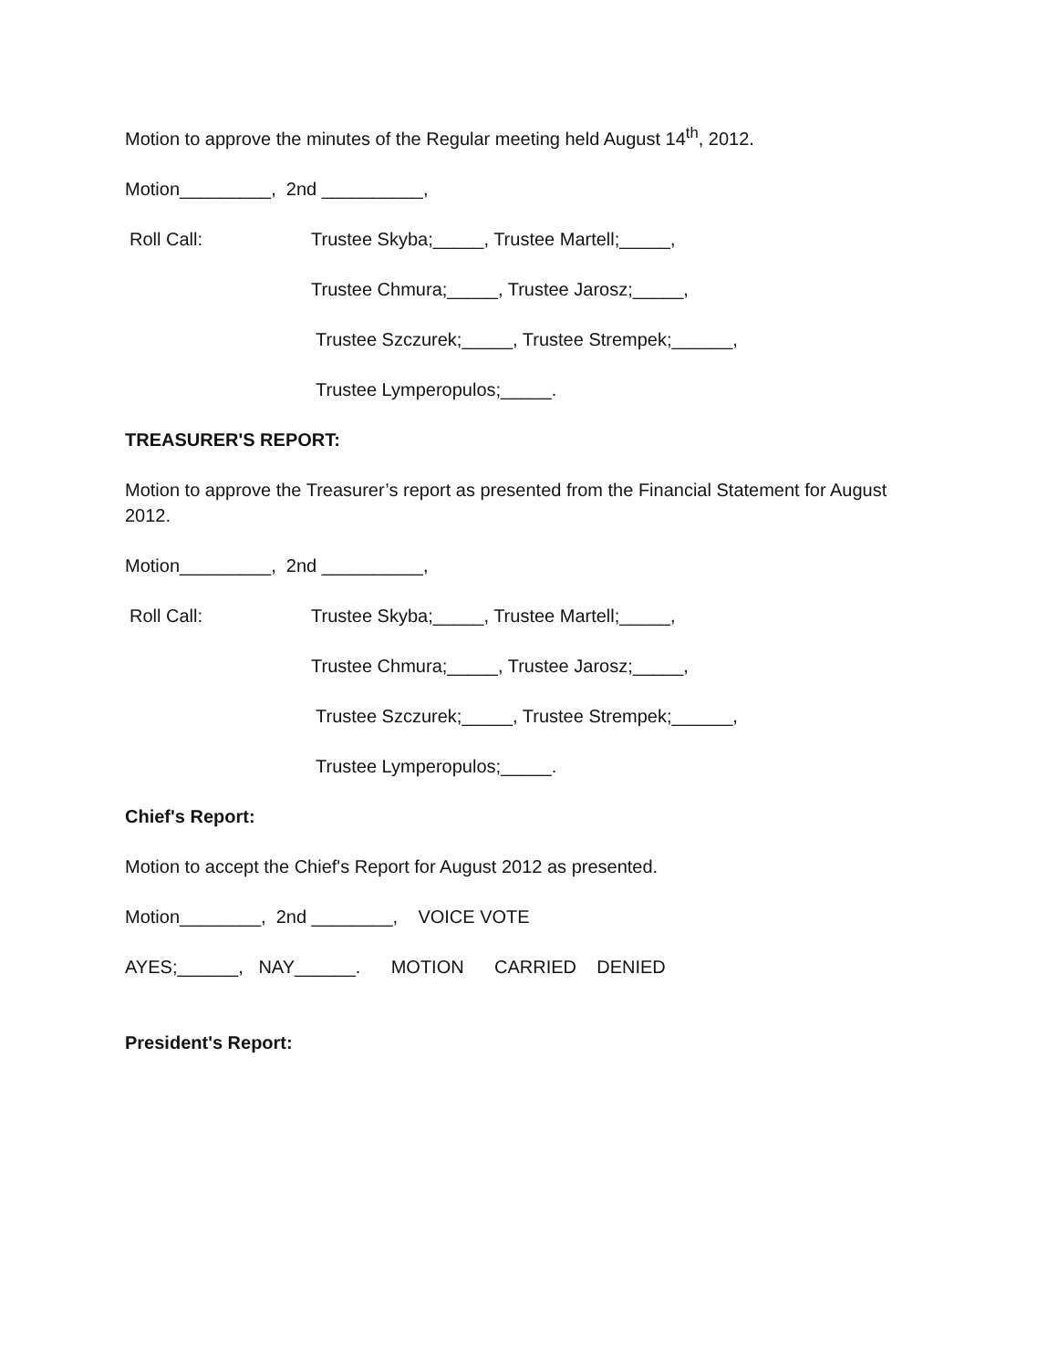Motion to approve the minutes of the Regular meeting held August 14<sup>th</sup>, 2012.
Motion_________, 2nd __________,
Roll Call:
Trustee Skyba;_____, Trustee Martell;_____,
Trustee Chmura;_____, Trustee Jarosz;_____,
Trustee Szczurek;_____, Trustee Strempek;______,
Trustee Lymperopulos;_____.
TREASURER'S REPORT:
Motion to approve the Treasurer’s report as presented from the Financial Statement for August 2012.
Motion_________, 2nd __________,
Roll Call:
Trustee Skyba;_____, Trustee Martell;_____,
Trustee Chmura;_____, Trustee Jarosz;_____,
Trustee Szczurek;_____, Trustee Strempek;______,
Trustee Lymperopulos;_____.
Chief's Report:
Motion to accept the Chief's Report for August 2012 as presented.
Motion________, 2nd ________, VOICE VOTE
AYES;______, NAY______. MOTION CARRIED DENIED
President's Report: